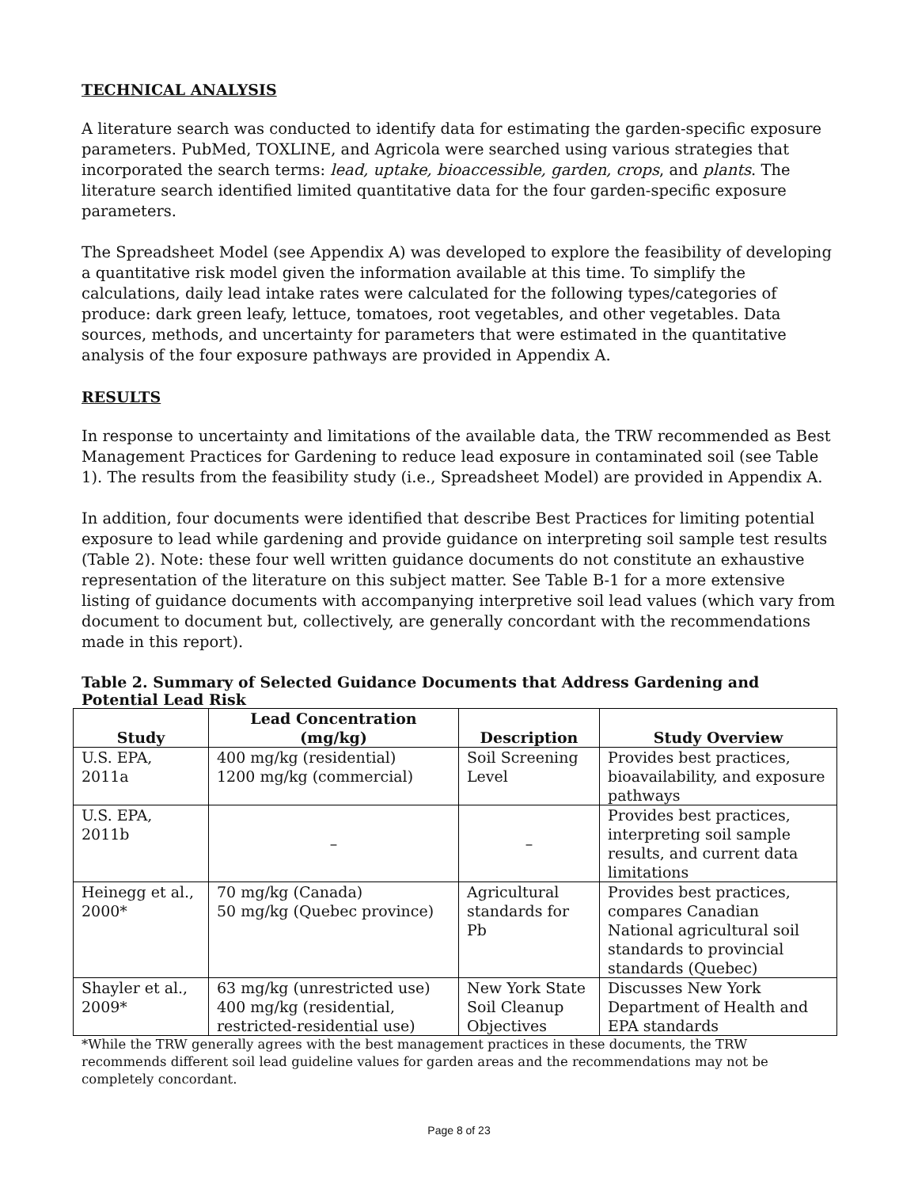TECHNICAL ANALYSIS
A literature search was conducted to identify data for estimating the garden-specific exposure parameters. PubMed, TOXLINE, and Agricola were searched using various strategies that incorporated the search terms: lead, uptake, bioaccessible, garden, crops, and plants. The literature search identified limited quantitative data for the four garden-specific exposure parameters.
The Spreadsheet Model (see Appendix A) was developed to explore the feasibility of developing a quantitative risk model given the information available at this time. To simplify the calculations, daily lead intake rates were calculated for the following types/categories of produce: dark green leafy, lettuce, tomatoes, root vegetables, and other vegetables. Data sources, methods, and uncertainty for parameters that were estimated in the quantitative analysis of the four exposure pathways are provided in Appendix A.
RESULTS
In response to uncertainty and limitations of the available data, the TRW recommended as Best Management Practices for Gardening to reduce lead exposure in contaminated soil (see Table 1). The results from the feasibility study (i.e., Spreadsheet Model) are provided in Appendix A.
In addition, four documents were identified that describe Best Practices for limiting potential exposure to lead while gardening and provide guidance on interpreting soil sample test results (Table 2). Note: these four well written guidance documents do not constitute an exhaustive representation of the literature on this subject matter. See Table B-1 for a more extensive listing of guidance documents with accompanying interpretive soil lead values (which vary from document to document but, collectively, are generally concordant with the recommendations made in this report).
Table 2. Summary of Selected Guidance Documents that Address Gardening and Potential Lead Risk
| Study | Lead Concentration (mg/kg) | Description | Study Overview |
| --- | --- | --- | --- |
| U.S. EPA, 2011a | 400 mg/kg (residential) 1200 mg/kg (commercial) | Soil Screening Level | Provides best practices, bioavailability, and exposure pathways |
| U.S. EPA, 2011b | – | – | Provides best practices, interpreting soil sample results, and current data limitations |
| Heinegg et al., 2000* | 70 mg/kg (Canada) 50 mg/kg (Quebec province) | Agricultural standards for Pb | Provides best practices, compares Canadian National agricultural soil standards to provincial standards (Quebec) |
| Shayler et al., 2009* | 63 mg/kg (unrestricted use) 400 mg/kg (residential, restricted-residential use) | New York State Soil Cleanup Objectives | Discusses New York Department of Health and EPA standards |
*While the TRW generally agrees with the best management practices in these documents, the TRW recommends different soil lead guideline values for garden areas and the recommendations may not be completely concordant.
Page 8 of 23